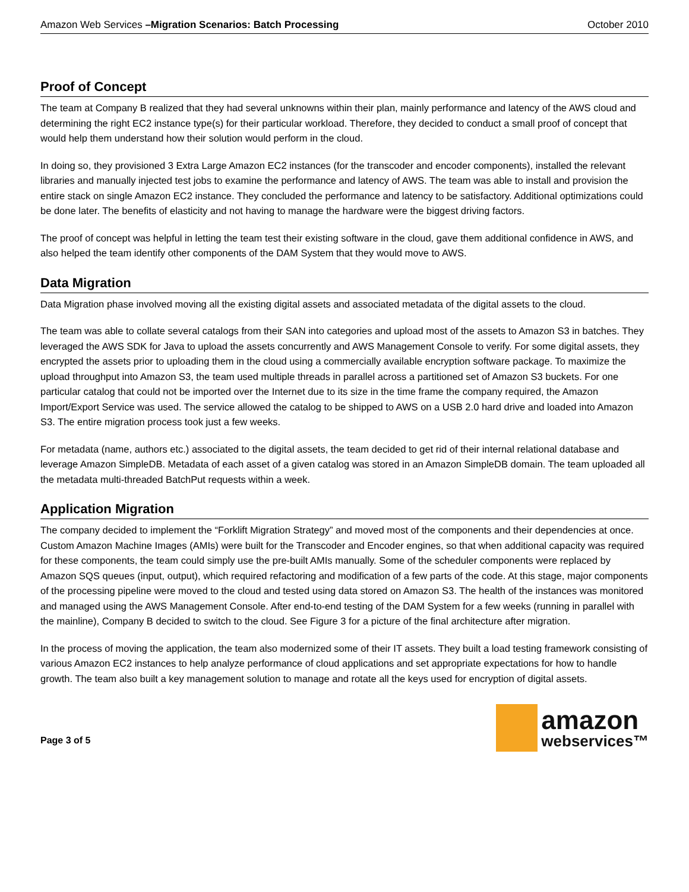Amazon Web Services –Migration Scenarios: Batch Processing October 2010
Proof of Concept
The team at Company B realized that they had several unknowns within their plan, mainly performance and latency of the AWS cloud and determining the right EC2 instance type(s) for their particular workload. Therefore, they decided to conduct a small proof of concept that would help them understand how their solution would perform in the cloud.
In doing so, they provisioned 3 Extra Large Amazon EC2 instances (for the transcoder and encoder components), installed the relevant libraries and manually injected test jobs to examine the performance and latency of AWS. The team was able to install and provision the entire stack on single Amazon EC2 instance. They concluded the performance and latency to be satisfactory. Additional optimizations could be done later. The benefits of elasticity and not having to manage the hardware were the biggest driving factors.
The proof of concept was helpful in letting the team test their existing software in the cloud, gave them additional confidence in AWS, and also helped the team identify other components of the DAM System that they would move to AWS.
Data Migration
Data Migration phase involved moving all the existing digital assets and associated metadata of the digital assets to the cloud.
The team was able to collate several catalogs from their SAN into categories and upload most of the assets to Amazon S3 in batches. They leveraged the AWS SDK for Java to upload the assets concurrently and AWS Management Console to verify. For some digital assets, they encrypted the assets prior to uploading them in the cloud using a commercially available encryption software package. To maximize the upload throughput into Amazon S3, the team used multiple threads in parallel across a partitioned set of Amazon S3 buckets. For one particular catalog that could not be imported over the Internet due to its size in the time frame the company required, the Amazon Import/Export Service was used. The service allowed the catalog to be shipped to AWS on a USB 2.0 hard drive and loaded into Amazon S3. The entire migration process took just a few weeks.
For metadata (name, authors etc.) associated to the digital assets, the team decided to get rid of their internal relational database and leverage Amazon SimpleDB. Metadata of each asset of a given catalog was stored in an Amazon SimpleDB domain. The team uploaded all the metadata multi-threaded BatchPut requests within a week.
Application Migration
The company decided to implement the “Forklift Migration Strategy” and moved most of the components and their dependencies at once. Custom Amazon Machine Images (AMIs) were built for the Transcoder and Encoder engines, so that when additional capacity was required for these components, the team could simply use the pre-built AMIs manually. Some of the scheduler components were replaced by Amazon SQS queues (input, output), which required refactoring and modification of a few parts of the code. At this stage, major components of the processing pipeline were moved to the cloud and tested using data stored on Amazon S3. The health of the instances was monitored and managed using the AWS Management Console. After end-to-end testing of the DAM System for a few weeks (running in parallel with the mainline), Company B decided to switch to the cloud. See Figure 3 for a picture of the final architecture after migration.
In the process of moving the application, the team also modernized some of their IT assets. They built a load testing framework consisting of various Amazon EC2 instances to help analyze performance of cloud applications and set appropriate expectations for how to handle growth. The team also built a key management solution to manage and rotate all the keys used for encryption of digital assets.
Page 3 of 5
amazon
webservices™